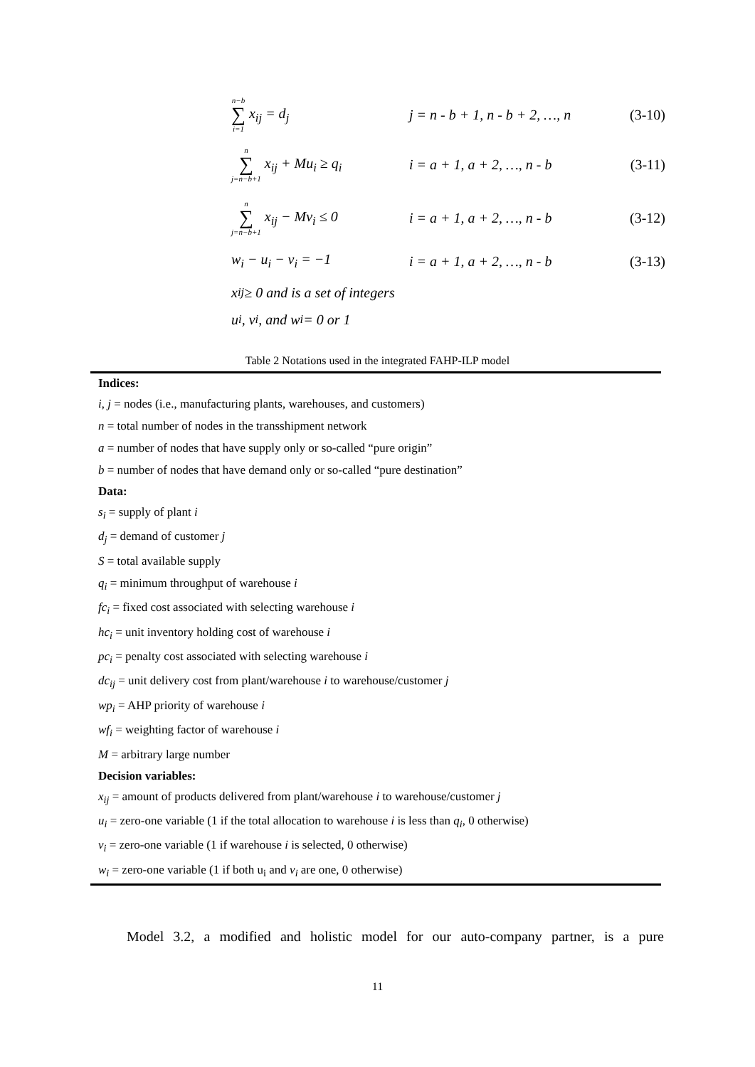n−b ∑ i=1 x<sub>ij</sub> = d<sub>j</sub>
j = n - b + 1, n - b + 2, …, n
(3-10)
n ∑ j=n−b+1 x<sub>ij</sub> + Mu<sub>i</sub> ≥ q<sub>i</sub>
i = a + 1, a + 2, …, n - b
(3-11)
n ∑ j=n−b+1 x<sub>ij</sub> − Mv<sub>i</sub> ≤ 0
i = a + 1, a + 2, …, n - b
(3-12)
w<sub>i</sub> − u<sub>i</sub> − v<sub>i</sub> = −1
i = a + 1, a + 2, …, n - b
(3-13)
x<sub>ij</sub> ≥ 0 and is a set of integers
u<sub>i</sub>, v<sub>i</sub>, and w<sub>i</sub> = 0 or 1
Table 2 Notations used in the integrated FAHP-ILP model
| Indices: |
| --- |
| i , j = nodes (i.e., manufacturing plants, warehouses, and customers) |
| n = total number of nodes in the transshipment network |
| a = number of nodes that have supply only or so-called “pure origin” |
| b = number of nodes that have demand only or so-called “pure destination” |
| Data: |
| s<sub>i</sub> = supply of plant i |
| d<sub>j</sub> = demand of customer j |
| S = total available supply |
| q<sub>i</sub> = minimum throughput of warehouse i |
| fc<sub>i</sub> = fixed cost associated with selecting warehouse i |
| hc<sub>i</sub> = unit inventory holding cost of warehouse i |
| pc<sub>i</sub> = penalty cost associated with selecting warehouse i |
| dc<sub>ij</sub> = unit delivery cost from plant/warehouse i to warehouse/customer j |
| wp<sub>i</sub> = AHP priority of warehouse i |
| wf<sub>i</sub> = weighting factor of warehouse i |
| M = arbitrary large number |
| Decision variables: |
| x<sub>ij</sub> = amount of products delivered from plant/warehouse i to warehouse/customer j |
| u<sub>i</sub> = zero-one variable (1 if the total allocation to warehouse i is less than q<sub>i</sub> , 0 otherwise) |
| v<sub>i</sub> = zero-one variable (1 if warehouse i is selected, 0 otherwise) |
| w<sub>i</sub> = zero-one variable (1 if both u<sub>i</sub> and v<sub>i</sub> are one, 0 otherwise) |
Model 3.2, a modified and holistic model for our auto-company partner, is a pure
11